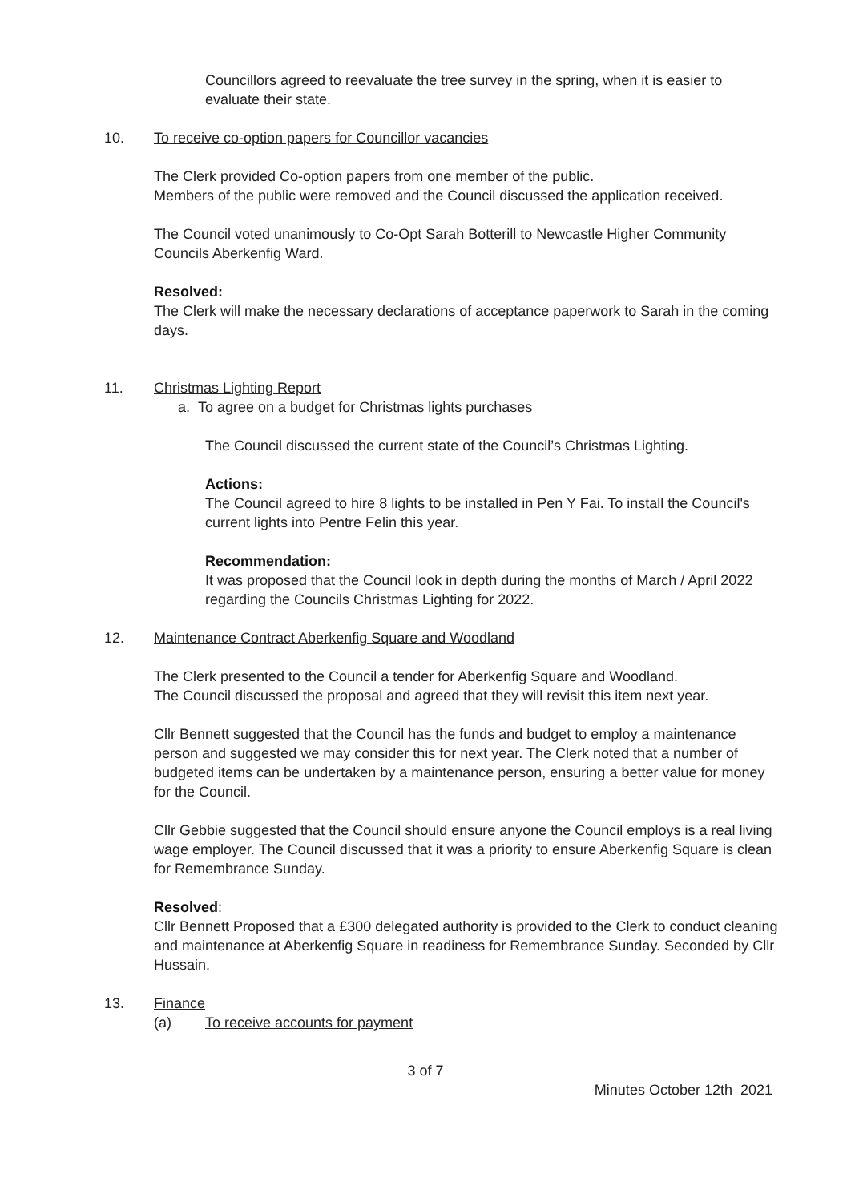Councillors agreed to reevaluate the tree survey in the spring, when it is easier to evaluate their state.
10. To receive co-option papers for Councillor vacancies
The Clerk provided Co-option papers from one member of the public.
Members of the public were removed and the Council discussed the application received.
The Council voted unanimously to Co-Opt Sarah Botterill to Newcastle Higher Community Councils Aberkenfig Ward.
Resolved:
The Clerk will make the necessary declarations of acceptance paperwork to Sarah in the coming days.
11. Christmas Lighting Report
a. To agree on a budget for Christmas lights purchases
The Council discussed the current state of the Council’s Christmas Lighting.
Actions:
The Council agreed to hire 8 lights to be installed in Pen Y Fai. To install the Council's current lights into Pentre Felin this year.
Recommendation:
It was proposed that the Council look in depth during the months of March / April 2022 regarding the Councils Christmas Lighting for 2022.
12. Maintenance Contract Aberkenfig Square and Woodland
The Clerk presented to the Council a tender for Aberkenfig Square and Woodland.
The Council discussed the proposal and agreed that they will revisit this item next year.
Cllr Bennett suggested that the Council has the funds and budget to employ a maintenance person and suggested we may consider this for next year. The Clerk noted that a number of budgeted items can be undertaken by a maintenance person, ensuring a better value for money for the Council.
Cllr Gebbie suggested that the Council should ensure anyone the Council employs is a real living wage employer. The Council discussed that it was a priority to ensure Aberkenfig Square is clean for Remembrance Sunday.
Resolved:
Cllr Bennett Proposed that a £300 delegated authority is provided to the Clerk to conduct cleaning and maintenance at Aberkenfig Square in readiness for Remembrance Sunday. Seconded by Cllr Hussain.
13. Finance
(a) To receive accounts for payment
3 of 7
Minutes October 12th 2021